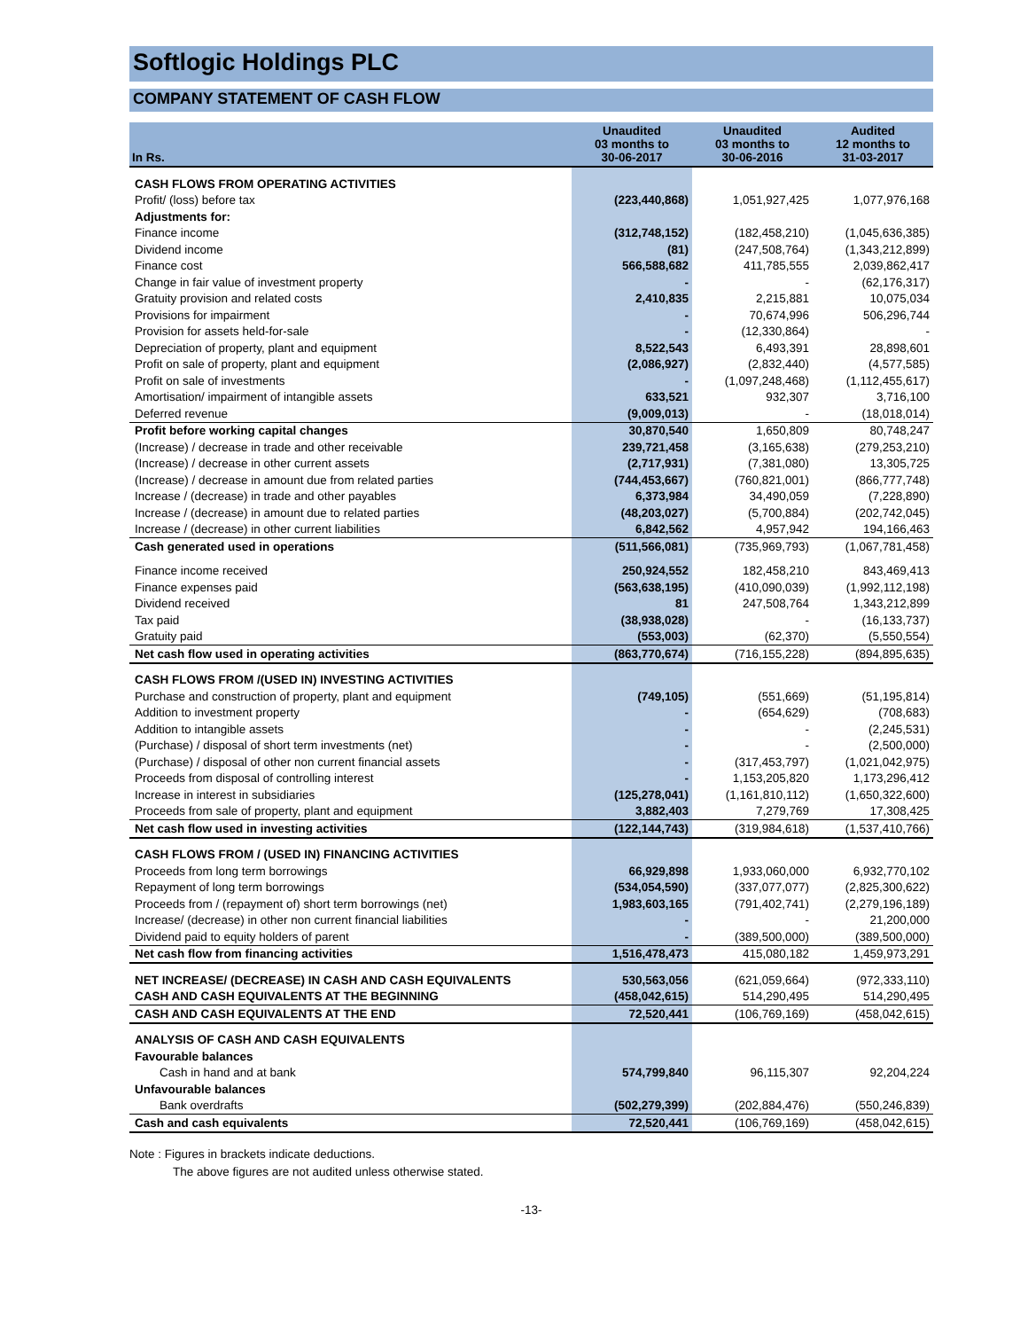Softlogic Holdings PLC
COMPANY STATEMENT OF CASH FLOW
| In Rs. | Unaudited 03 months to 30-06-2017 | Unaudited 03 months to 30-06-2016 | Audited 12 months to 31-03-2017 |
| --- | --- | --- | --- |
| CASH FLOWS FROM OPERATING ACTIVITIES | | | |
| Profit/ (loss) before tax | (223,440,868) | 1,051,927,425 | 1,077,976,168 |
| Adjustments for: | | | |
| Finance income | (312,748,152) | (182,458,210) | (1,045,636,385) |
| Dividend income | (81) | (247,508,764) | (1,343,212,899) |
| Finance cost | 566,588,682 | 411,785,555 | 2,039,862,417 |
| Change in fair value of investment property | - | - | (62,176,317) |
| Gratuity provision and related costs | 2,410,835 | 2,215,881 | 10,075,034 |
| Provisions for impairment | - | 70,674,996 | 506,296,744 |
| Provision for assets held-for-sale | - | (12,330,864) | - |
| Depreciation of property, plant and equipment | 8,522,543 | 6,493,391 | 28,898,601 |
| Profit on sale of property, plant and equipment | (2,086,927) | (2,832,440) | (4,577,585) |
| Profit on sale of investments | - | (1,097,248,468) | (1,112,455,617) |
| Amortisation/ impairment of intangible assets | 633,521 | 932,307 | 3,716,100 |
| Deferred revenue | (9,009,013) | - | (18,018,014) |
| Profit before working capital changes | 30,870,540 | 1,650,809 | 80,748,247 |
| (Increase) / decrease in trade and other receivable | 239,721,458 | (3,165,638) | (279,253,210) |
| (Increase) / decrease in other current assets | (2,717,931) | (7,381,080) | 13,305,725 |
| (Increase) / decrease in amount due from related parties | (744,453,667) | (760,821,001) | (866,777,748) |
| Increase / (decrease) in trade and other payables | 6,373,984 | 34,490,059 | (7,228,890) |
| Increase / (decrease) in amount due to related parties | (48,203,027) | (5,700,884) | (202,742,045) |
| Increase / (decrease) in other current liabilities | 6,842,562 | 4,957,942 | 194,166,463 |
| Cash generated used in operations | (511,566,081) | (735,969,793) | (1,067,781,458) |
| Finance income received | 250,924,552 | 182,458,210 | 843,469,413 |
| Finance expenses paid | (563,638,195) | (410,090,039) | (1,992,112,198) |
| Dividend received | 81 | 247,508,764 | 1,343,212,899 |
| Tax paid | (38,938,028) | - | (16,133,737) |
| Gratuity paid | (553,003) | (62,370) | (5,550,554) |
| Net cash flow used in operating activities | (863,770,674) | (716,155,228) | (894,895,635) |
| CASH FLOWS FROM /(USED IN) INVESTING ACTIVITIES | | | |
| Purchase and construction of property, plant and equipment | (749,105) | (551,669) | (51,195,814) |
| Addition to investment property | - | (654,629) | (708,683) |
| Addition to intangible assets | - | - | (2,245,531) |
| (Purchase) / disposal of short term investments (net) | - | - | (2,500,000) |
| (Purchase) / disposal of other non current financial assets | - | (317,453,797) | (1,021,042,975) |
| Proceeds from disposal of controlling interest | - | 1,153,205,820 | 1,173,296,412 |
| Increase in interest in subsidiaries | (125,278,041) | (1,161,810,112) | (1,650,322,600) |
| Proceeds from sale of property, plant and equipment | 3,882,403 | 7,279,769 | 17,308,425 |
| Net cash flow used in investing activities | (122,144,743) | (319,984,618) | (1,537,410,766) |
| CASH FLOWS FROM / (USED IN) FINANCING ACTIVITIES | | | |
| Proceeds from long term borrowings | 66,929,898 | 1,933,060,000 | 6,932,770,102 |
| Repayment of long term borrowings | (534,054,590) | (337,077,077) | (2,825,300,622) |
| Proceeds from / (repayment of) short term borrowings (net) | 1,983,603,165 | (791,402,741) | (2,279,196,189) |
| Increase/ (decrease) in other non current financial liabilities | - | - | 21,200,000 |
| Dividend paid to equity holders of parent | - | (389,500,000) | (389,500,000) |
| Net cash flow from financing activities | 1,516,478,473 | 415,080,182 | 1,459,973,291 |
| NET INCREASE/ (DECREASE) IN CASH AND CASH EQUIVALENTS | 530,563,056 | (621,059,664) | (972,333,110) |
| CASH AND CASH EQUIVALENTS AT THE BEGINNING | (458,042,615) | 514,290,495 | 514,290,495 |
| CASH AND CASH EQUIVALENTS AT THE END | 72,520,441 | (106,769,169) | (458,042,615) |
| ANALYSIS OF CASH AND CASH EQUIVALENTS | | | |
| Favourable balances | | | |
| Cash in hand and at bank | 574,799,840 | 96,115,307 | 92,204,224 |
| Unfavourable balances | | | |
| Bank overdrafts | (502,279,399) | (202,884,476) | (550,246,839) |
| Cash and cash equivalents | 72,520,441 | (106,769,169) | (458,042,615) |
Note : Figures in brackets indicate deductions.
The above figures are not audited unless otherwise stated.
-13-